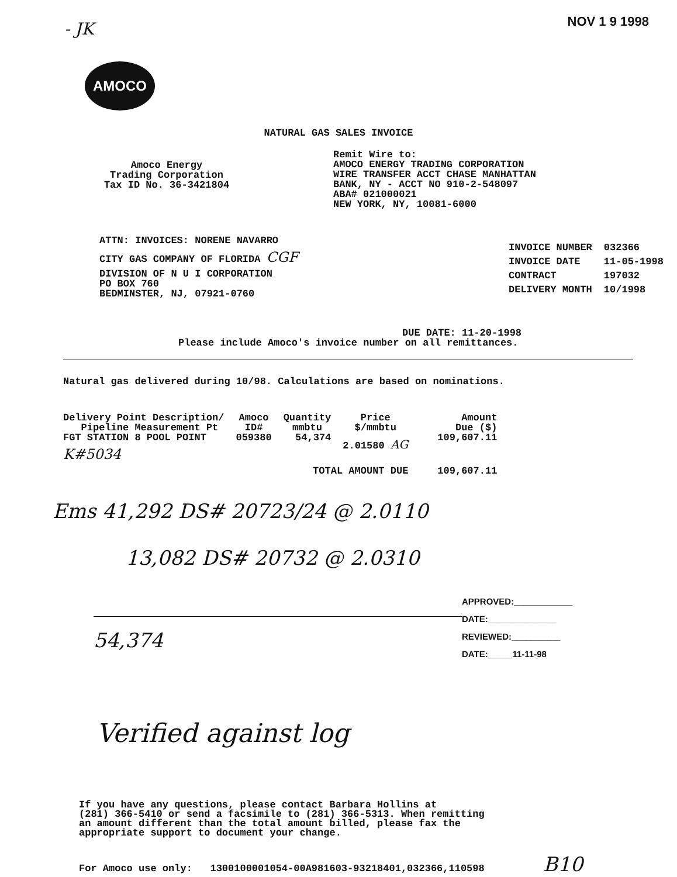- JK
NOV 1 9 1998
AMOCO
NATURAL GAS SALES INVOICE
Amoco Energy
Trading Corporation
Tax ID No. 36-3421804
Remit Wire to:
AMOCO ENERGY TRADING CORPORATION
WIRE TRANSFER ACCT CHASE MANHATTAN
BANK, NY - ACCT NO 910-2-548097
ABA# 021000021
NEW YORK, NY, 10081-6000
ATTN: INVOICES: NORENE NAVARRO
CITY GAS COMPANY OF FLORIDA CGF
DIVISION OF N U I CORPORATION
PO BOX 760
BEDMINSTER, NJ, 07921-0760
| INVOICE NUMBER | 032366 |
| INVOICE DATE | 11-05-1998 |
| CONTRACT | 197032 |
| DELIVERY MONTH | 10/1998 |
DUE DATE: 11-20-1998
Please include Amoco's invoice number on all remittances.
Natural gas delivered during 10/98. Calculations are based on nominations.
| Delivery Point Description/ Pipeline Measurement Pt | Amoco ID# | Quantity mmbtu | Price $/mmbtu | Amount Due ($) |
| --- | --- | --- | --- | --- |
| FGT STATION 8 POOL POINT K#5034 | 059380 | 54,374 | 2.01580 AG | 109,607.11 |
| | TOTAL AMOUNT DUE | | | 109,607.11 |
Ems 41,292 DS# 20723/24 @ 2.0110
13,082 DS# 20732 @ 2.0310
54,374
APPROVED:____________
DATE:______________
REVIEWED:__________
DATE:_____11-11-98
Verified against log
If you have any questions, please contact Barbara Hollins at
(281) 366-5410 or send a facsimile to (281) 366-5313. When remitting
an amount different than the total amount billed, please fax the
appropriate support to document your change.
For Amoco use only: 1300100001054-00A981603-93218401,032366,110598 B10